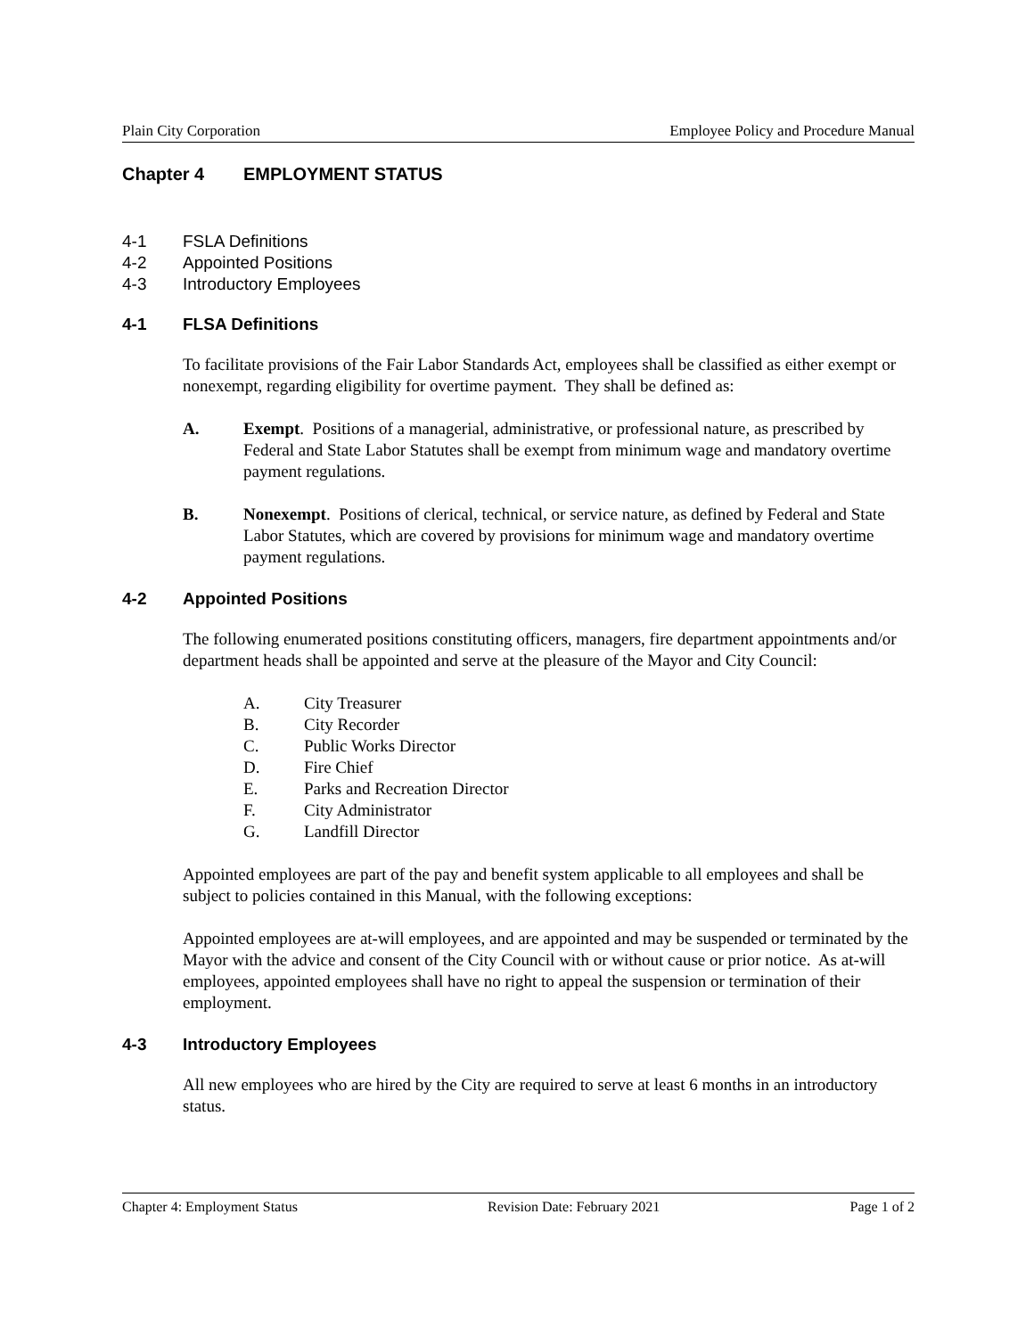Plain City Corporation Employee Policy and Procedure Manual
Chapter 4 EMPLOYMENT STATUS
4-1 FSLA Definitions
4-2 Appointed Positions
4-3 Introductory Employees
4-1 FLSA Definitions
To facilitate provisions of the Fair Labor Standards Act, employees shall be classified as either exempt or nonexempt, regarding eligibility for overtime payment. They shall be defined as:
A. Exempt. Positions of a managerial, administrative, or professional nature, as prescribed by Federal and State Labor Statutes shall be exempt from minimum wage and mandatory overtime payment regulations.
B. Nonexempt. Positions of clerical, technical, or service nature, as defined by Federal and State Labor Statutes, which are covered by provisions for minimum wage and mandatory overtime payment regulations.
4-2 Appointed Positions
The following enumerated positions constituting officers, managers, fire department appointments and/or department heads shall be appointed and serve at the pleasure of the Mayor and City Council:
A. City Treasurer
B. City Recorder
C. Public Works Director
D. Fire Chief
E. Parks and Recreation Director
F. City Administrator
G. Landfill Director
Appointed employees are part of the pay and benefit system applicable to all employees and shall be subject to policies contained in this Manual, with the following exceptions:
Appointed employees are at-will employees, and are appointed and may be suspended or terminated by the Mayor with the advice and consent of the City Council with or without cause or prior notice. As at-will employees, appointed employees shall have no right to appeal the suspension or termination of their employment.
4-3 Introductory Employees
All new employees who are hired by the City are required to serve at least 6 months in an introductory status.
Chapter 4: Employment Status Revision Date: February 2021 Page 1 of 2